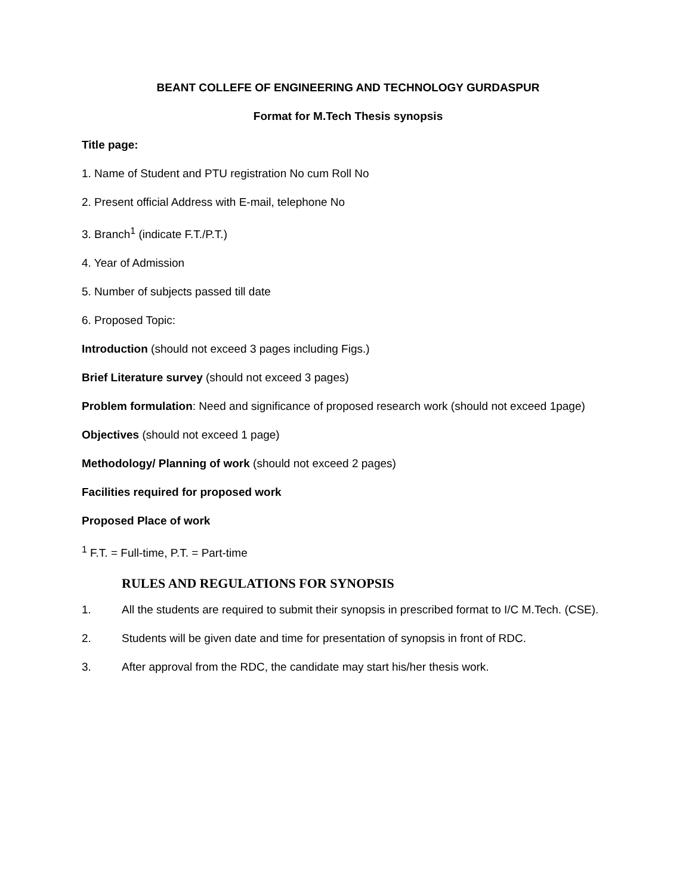BEANT COLLEFE OF ENGINEERING AND TECHNOLOGY GURDASPUR
Format for M.Tech Thesis synopsis
Title page:
1. Name of Student and PTU registration No cum Roll No
2. Present official Address with E-mail, telephone No
3. Branch<sup>1</sup> (indicate F.T./P.T.)
4. Year of Admission
5. Number of subjects passed till date
6. Proposed Topic:
Introduction (should not exceed 3 pages including Figs.)
Brief Literature survey (should not exceed 3 pages)
Problem formulation: Need and significance of proposed research work (should not exceed 1page)
Objectives (should not exceed 1 page)
Methodology/ Planning of work (should not exceed 2 pages)
Facilities required for proposed work
Proposed Place of work
<sup>1</sup> F.T. = Full-time, P.T. = Part-time
RULES AND REGULATIONS FOR SYNOPSIS
1. All the students are required to submit their synopsis in prescribed format to I/C M.Tech. (CSE).
2. Students will be given date and time for presentation of synopsis in front of RDC.
3. After approval from the RDC, the candidate may start his/her thesis work.